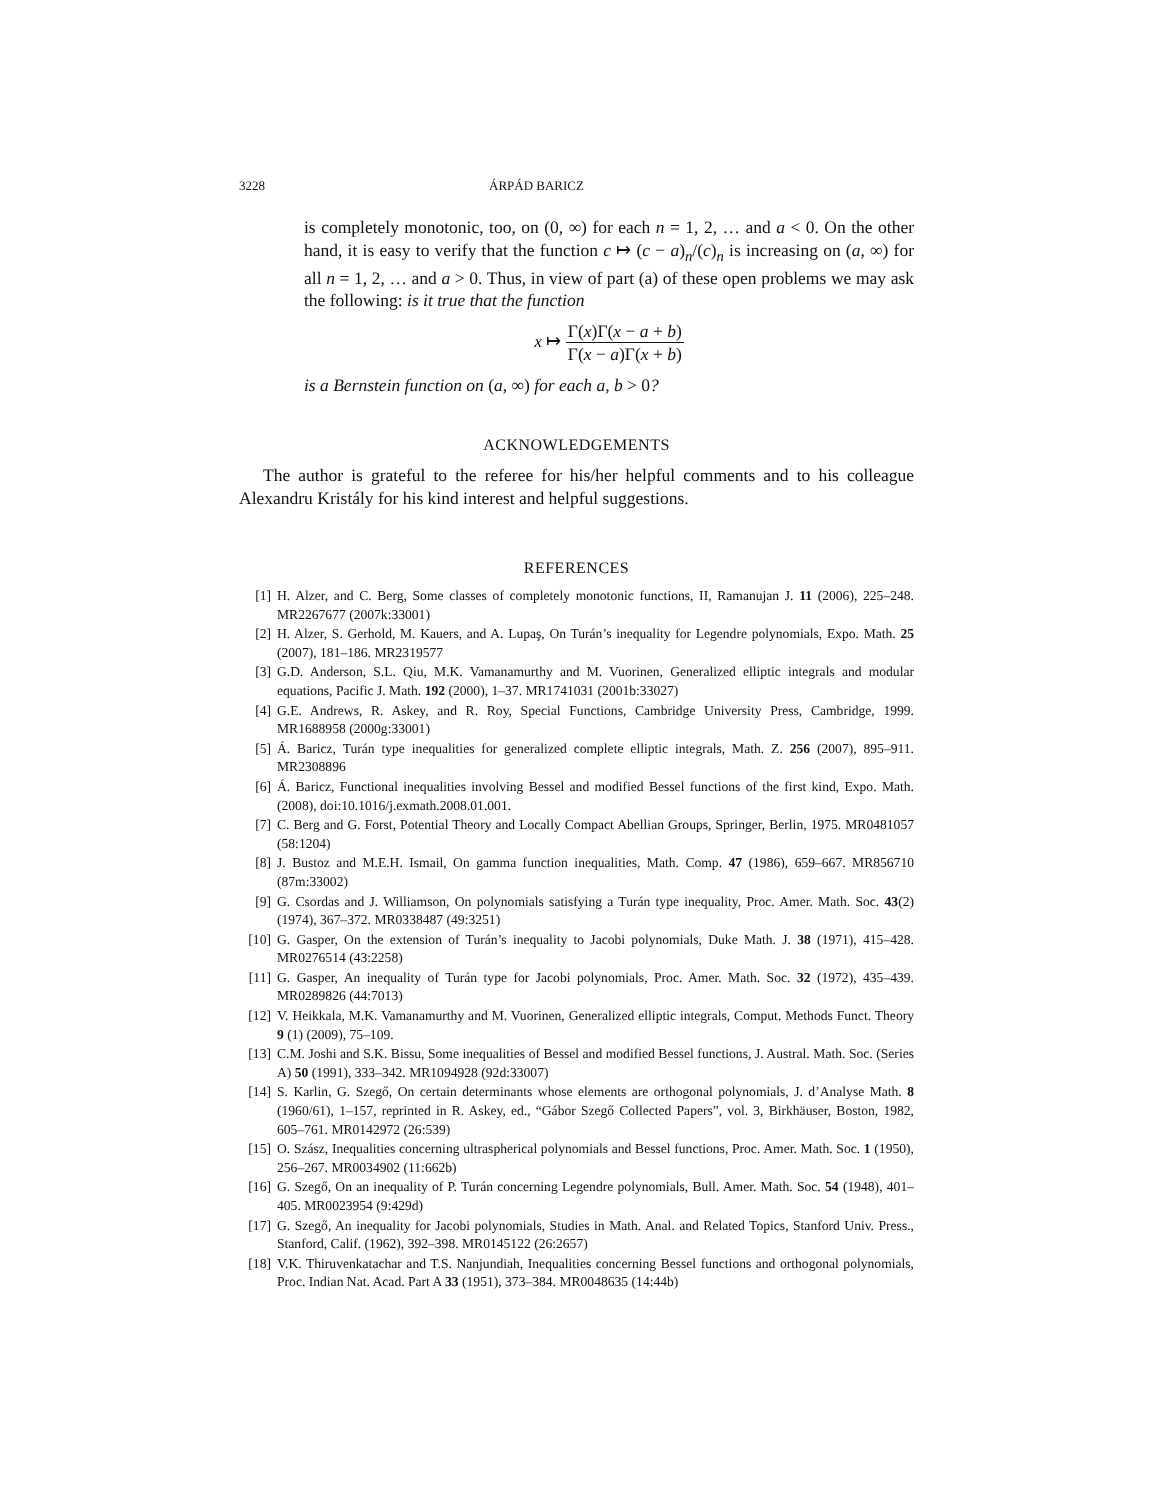3228 ÁRPÁD BARICZ
is completely monotonic, too, on (0, ∞) for each n = 1, 2, … and a < 0. On the other hand, it is easy to verify that the function c ↦ (c − a)<sub>n</sub>/(c)<sub>n</sub> is increasing on (a, ∞) for all n = 1, 2, … and a > 0. Thus, in view of part (a) of these open problems we may ask the following: is it true that the function
x ↦ Γ(x)Γ(x − a + b) Γ(x − a)Γ(x + b)
is a Bernstein function on (a, ∞) for each a, b > 0?
ACKNOWLEDGEMENTS
The author is grateful to the referee for his/her helpful comments and to his colleague Alexandru Kristály for his kind interest and helpful suggestions.
REFERENCES
[1] H. Alzer, and C. Berg, Some classes of completely monotonic functions, II, Ramanujan J. 11 (2006), 225–248. MR2267677 (2007k:33001)
[2] H. Alzer, S. Gerhold, M. Kauers, and A. Lupaş, On Turán’s inequality for Legendre polynomials, Expo. Math. 25 (2007), 181–186. MR2319577
[3] G.D. Anderson, S.L. Qiu, M.K. Vamanamurthy and M. Vuorinen, Generalized elliptic integrals and modular equations, Pacific J. Math. 192 (2000), 1–37. MR1741031 (2001b:33027)
[4] G.E. Andrews, R. Askey, and R. Roy, Special Functions, Cambridge University Press, Cambridge, 1999. MR1688958 (2000g:33001)
[5] Á. Baricz, Turán type inequalities for generalized complete elliptic integrals, Math. Z. 256 (2007), 895–911. MR2308896
[6] Á. Baricz, Functional inequalities involving Bessel and modified Bessel functions of the first kind, Expo. Math. (2008), doi:10.1016/j.exmath.2008.01.001.
[7] C. Berg and G. Forst, Potential Theory and Locally Compact Abellian Groups, Springer, Berlin, 1975. MR0481057 (58:1204)
[8] J. Bustoz and M.E.H. Ismail, On gamma function inequalities, Math. Comp. 47 (1986), 659–667. MR856710 (87m:33002)
[9] G. Csordas and J. Williamson, On polynomials satisfying a Turán type inequality, Proc. Amer. Math. Soc. 43(2) (1974), 367–372. MR0338487 (49:3251)
[10] G. Gasper, On the extension of Turán’s inequality to Jacobi polynomials, Duke Math. J. 38 (1971), 415–428. MR0276514 (43:2258)
[11] G. Gasper, An inequality of Turán type for Jacobi polynomials, Proc. Amer. Math. Soc. 32 (1972), 435–439. MR0289826 (44:7013)
[12] V. Heikkala, M.K. Vamanamurthy and M. Vuorinen, Generalized elliptic integrals, Comput. Methods Funct. Theory 9 (1) (2009), 75–109.
[13] C.M. Joshi and S.K. Bissu, Some inequalities of Bessel and modified Bessel functions, J. Austral. Math. Soc. (Series A) 50 (1991), 333–342. MR1094928 (92d:33007)
[14] S. Karlin, G. Szegő, On certain determinants whose elements are orthogonal polynomials, J. d’Analyse Math. 8 (1960/61), 1–157, reprinted in R. Askey, ed., “Gábor Szegő Collected Papers”, vol. 3, Birkhäuser, Boston, 1982, 605–761. MR0142972 (26:539)
[15] O. Szász, Inequalities concerning ultraspherical polynomials and Bessel functions, Proc. Amer. Math. Soc. 1 (1950), 256–267. MR0034902 (11:662b)
[16] G. Szegő, On an inequality of P. Turán concerning Legendre polynomials, Bull. Amer. Math. Soc. 54 (1948), 401–405. MR0023954 (9:429d)
[17] G. Szegő, An inequality for Jacobi polynomials, Studies in Math. Anal. and Related Topics, Stanford Univ. Press., Stanford, Calif. (1962), 392–398. MR0145122 (26:2657)
[18] V.K. Thiruvenkatachar and T.S. Nanjundiah, Inequalities concerning Bessel functions and orthogonal polynomials, Proc. Indian Nat. Acad. Part A 33 (1951), 373–384. MR0048635 (14:44b)